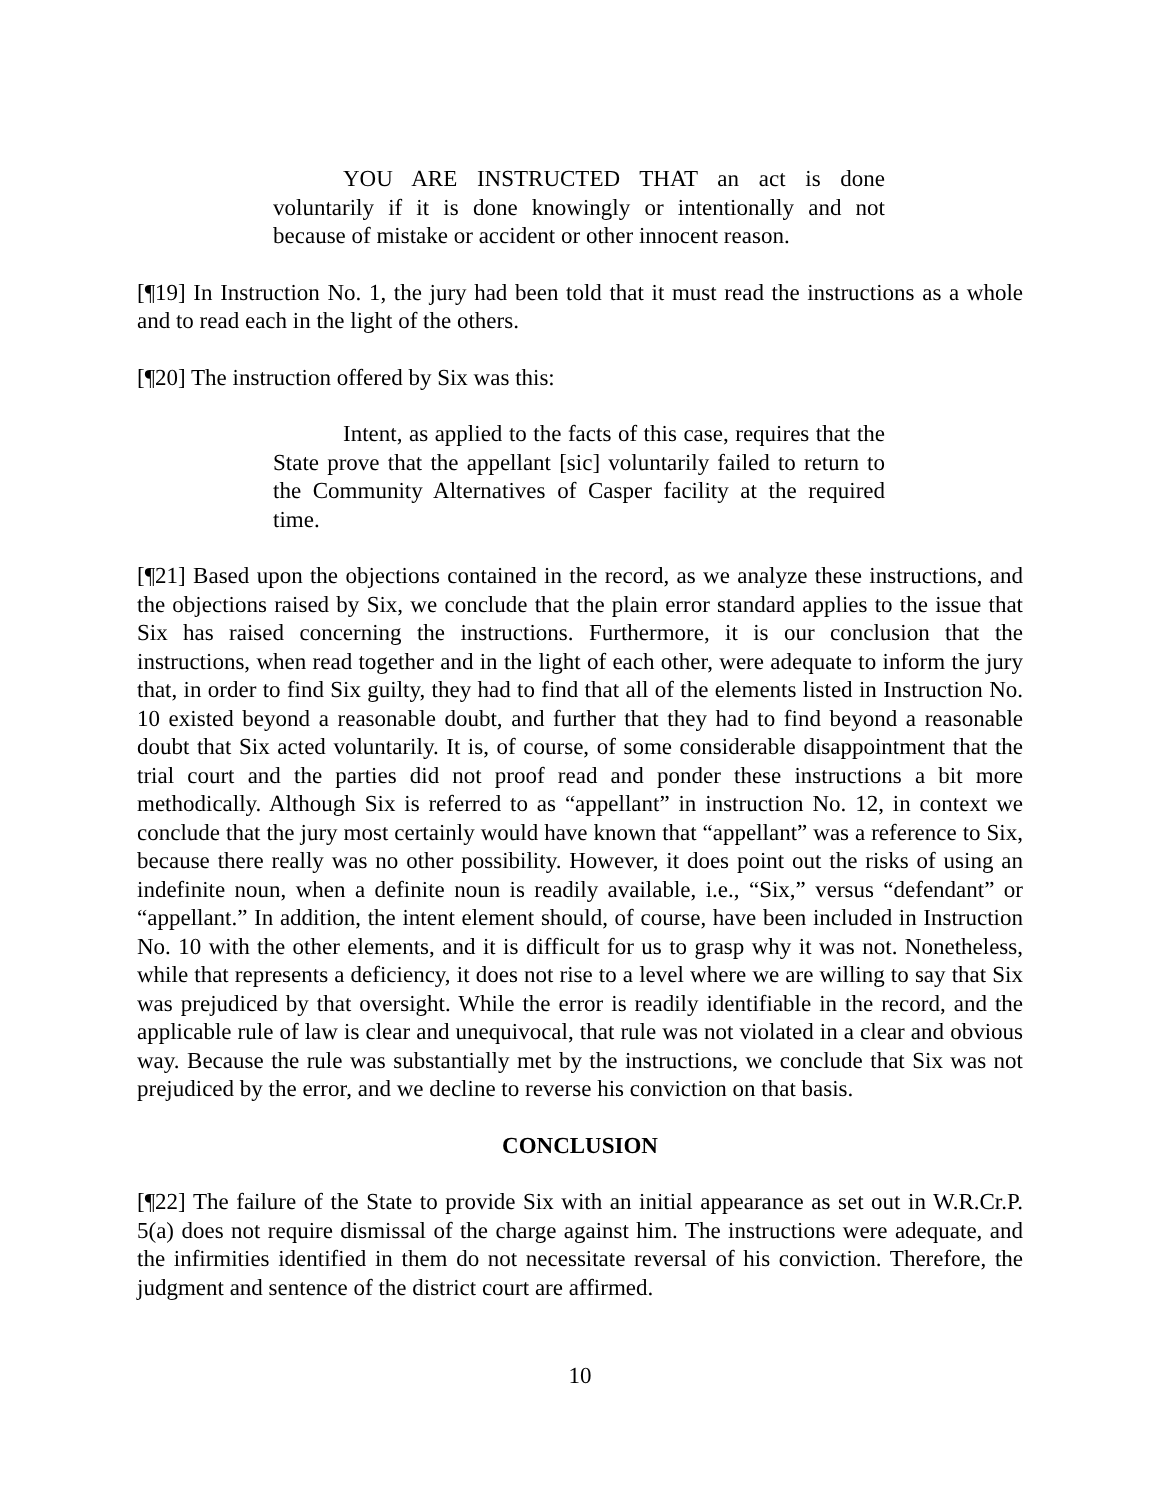YOU ARE INSTRUCTED THAT an act is done voluntarily if it is done knowingly or intentionally and not because of mistake or accident or other innocent reason.
[¶19] In Instruction No. 1, the jury had been told that it must read the instructions as a whole and to read each in the light of the others.
[¶20] The instruction offered by Six was this:
Intent, as applied to the facts of this case, requires that the State prove that the appellant [sic] voluntarily failed to return to the Community Alternatives of Casper facility at the required time.
[¶21] Based upon the objections contained in the record, as we analyze these instructions, and the objections raised by Six, we conclude that the plain error standard applies to the issue that Six has raised concerning the instructions. Furthermore, it is our conclusion that the instructions, when read together and in the light of each other, were adequate to inform the jury that, in order to find Six guilty, they had to find that all of the elements listed in Instruction No. 10 existed beyond a reasonable doubt, and further that they had to find beyond a reasonable doubt that Six acted voluntarily. It is, of course, of some considerable disappointment that the trial court and the parties did not proof read and ponder these instructions a bit more methodically. Although Six is referred to as “appellant” in instruction No. 12, in context we conclude that the jury most certainly would have known that “appellant” was a reference to Six, because there really was no other possibility. However, it does point out the risks of using an indefinite noun, when a definite noun is readily available, i.e., “Six,” versus “defendant” or “appellant.” In addition, the intent element should, of course, have been included in Instruction No. 10 with the other elements, and it is difficult for us to grasp why it was not. Nonetheless, while that represents a deficiency, it does not rise to a level where we are willing to say that Six was prejudiced by that oversight. While the error is readily identifiable in the record, and the applicable rule of law is clear and unequivocal, that rule was not violated in a clear and obvious way. Because the rule was substantially met by the instructions, we conclude that Six was not prejudiced by the error, and we decline to reverse his conviction on that basis.
CONCLUSION
[¶22] The failure of the State to provide Six with an initial appearance as set out in W.R.Cr.P. 5(a) does not require dismissal of the charge against him. The instructions were adequate, and the infirmities identified in them do not necessitate reversal of his conviction. Therefore, the judgment and sentence of the district court are affirmed.
10